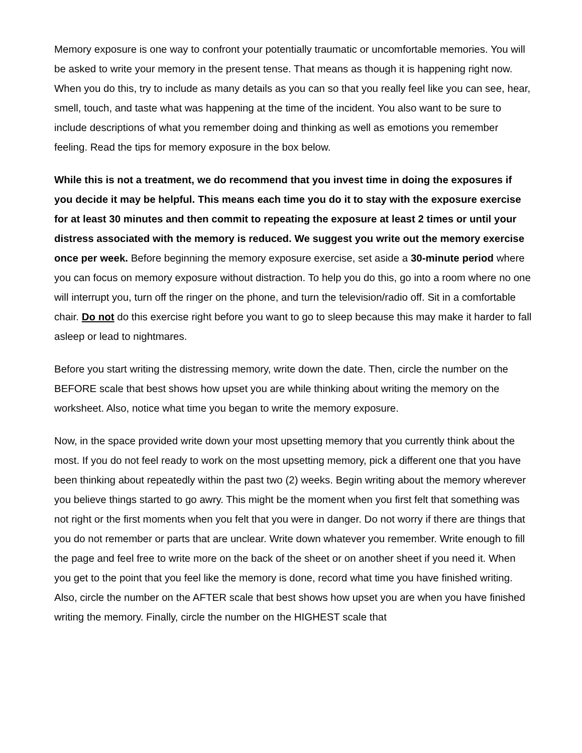Memory exposure is one way to confront your potentially traumatic or uncomfortable memories. You will be asked to write your memory in the present tense. That means as though it is happening right now. When you do this, try to include as many details as you can so that you really feel like you can see, hear, smell, touch, and taste what was happening at the time of the incident. You also want to be sure to include descriptions of what you remember doing and thinking as well as emotions you remember feeling. Read the tips for memory exposure in the box below.
While this is not a treatment, we do recommend that you invest time in doing the exposures if you decide it may be helpful. This means each time you do it to stay with the exposure exercise for at least 30 minutes and then commit to repeating the exposure at least 2 times or until your distress associated with the memory is reduced. We suggest you write out the memory exercise once per week. Before beginning the memory exposure exercise, set aside a 30-minute period where you can focus on memory exposure without distraction. To help you do this, go into a room where no one will interrupt you, turn off the ringer on the phone, and turn the television/radio off. Sit in a comfortable chair. Do not do this exercise right before you want to go to sleep because this may make it harder to fall asleep or lead to nightmares.
Before you start writing the distressing memory, write down the date. Then, circle the number on the BEFORE scale that best shows how upset you are while thinking about writing the memory on the worksheet. Also, notice what time you began to write the memory exposure.
Now, in the space provided write down your most upsetting memory that you currently think about the most. If you do not feel ready to work on the most upsetting memory, pick a different one that you have been thinking about repeatedly within the past two (2) weeks. Begin writing about the memory wherever you believe things started to go awry. This might be the moment when you first felt that something was not right or the first moments when you felt that you were in danger. Do not worry if there are things that you do not remember or parts that are unclear. Write down whatever you remember. Write enough to fill the page and feel free to write more on the back of the sheet or on another sheet if you need it. When you get to the point that you feel like the memory is done, record what time you have finished writing. Also, circle the number on the AFTER scale that best shows how upset you are when you have finished writing the memory. Finally, circle the number on the HIGHEST scale that